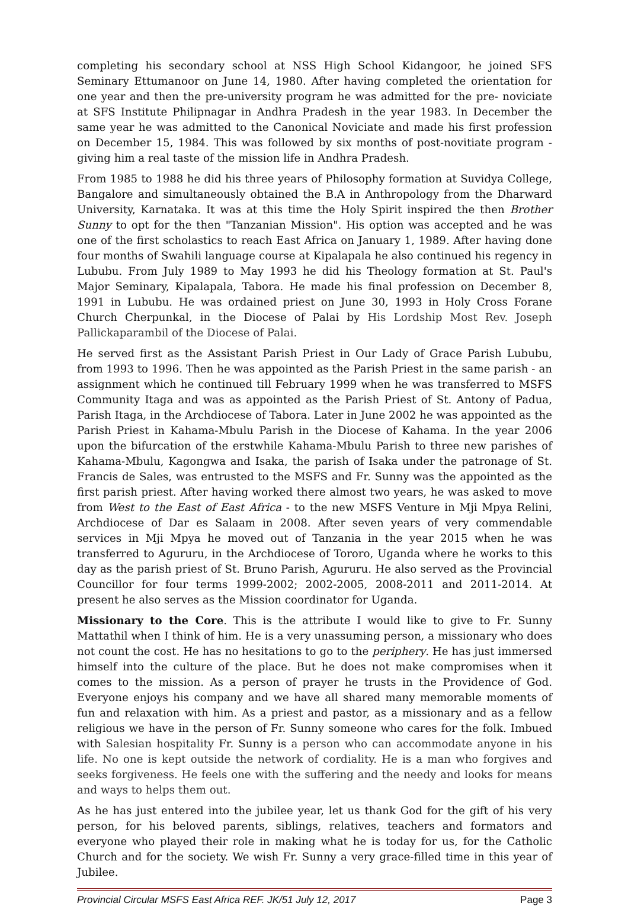completing his secondary school at NSS High School Kidangoor, he joined SFS Seminary Ettumanoor on June 14, 1980. After having completed the orientation for one year and then the pre-university program he was admitted for the pre- noviciate at SFS Institute Philipnagar in Andhra Pradesh in the year 1983. In December the same year he was admitted to the Canonical Noviciate and made his first profession on December 15, 1984. This was followed by six months of post-novitiate program - giving him a real taste of the mission life in Andhra Pradesh.
From 1985 to 1988 he did his three years of Philosophy formation at Suvidya College, Bangalore and simultaneously obtained the B.A in Anthropology from the Dharward University, Karnataka. It was at this time the Holy Spirit inspired the then Brother Sunny to opt for the then "Tanzanian Mission". His option was accepted and he was one of the first scholastics to reach East Africa on January 1, 1989. After having done four months of Swahili language course at Kipalapala he also continued his regency in Lububu. From July 1989 to May 1993 he did his Theology formation at St. Paul's Major Seminary, Kipalapala, Tabora. He made his final profession on December 8, 1991 in Lububu. He was ordained priest on June 30, 1993 in Holy Cross Forane Church Cherpunkal, in the Diocese of Palai by His Lordship Most Rev. Joseph Pallickaparambil of the Diocese of Palai.
He served first as the Assistant Parish Priest in Our Lady of Grace Parish Lububu, from 1993 to 1996. Then he was appointed as the Parish Priest in the same parish - an assignment which he continued till February 1999 when he was transferred to MSFS Community Itaga and was as appointed as the Parish Priest of St. Antony of Padua, Parish Itaga, in the Archdiocese of Tabora. Later in June 2002 he was appointed as the Parish Priest in Kahama-Mbulu Parish in the Diocese of Kahama. In the year 2006 upon the bifurcation of the erstwhile Kahama-Mbulu Parish to three new parishes of Kahama-Mbulu, Kagongwa and Isaka, the parish of Isaka under the patronage of St. Francis de Sales, was entrusted to the MSFS and Fr. Sunny was the appointed as the first parish priest. After having worked there almost two years, he was asked to move from West to the East of East Africa - to the new MSFS Venture in Mji Mpya Relini, Archdiocese of Dar es Salaam in 2008. After seven years of very commendable services in Mji Mpya he moved out of Tanzania in the year 2015 when he was transferred to Agururu, in the Archdiocese of Tororo, Uganda where he works to this day as the parish priest of St. Bruno Parish, Agururu. He also served as the Provincial Councillor for four terms 1999-2002; 2002-2005, 2008-2011 and 2011-2014. At present he also serves as the Mission coordinator for Uganda.
Missionary to the Core. This is the attribute I would like to give to Fr. Sunny Mattathil when I think of him. He is a very unassuming person, a missionary who does not count the cost. He has no hesitations to go to the periphery. He has just immersed himself into the culture of the place. But he does not make compromises when it comes to the mission. As a person of prayer he trusts in the Providence of God. Everyone enjoys his company and we have all shared many memorable moments of fun and relaxation with him. As a priest and pastor, as a missionary and as a fellow religious we have in the person of Fr. Sunny someone who cares for the folk. Imbued with Salesian hospitality Fr. Sunny is a person who can accommodate anyone in his life. No one is kept outside the network of cordiality. He is a man who forgives and seeks forgiveness. He feels one with the suffering and the needy and looks for means and ways to helps them out.
As he has just entered into the jubilee year, let us thank God for the gift of his very person, for his beloved parents, siblings, relatives, teachers and formators and everyone who played their role in making what he is today for us, for the Catholic Church and for the society. We wish Fr. Sunny a very grace-filled time in this year of Jubilee.
Provincial Circular MSFS East Africa REF. JK/51 July 12, 2017 Page 3